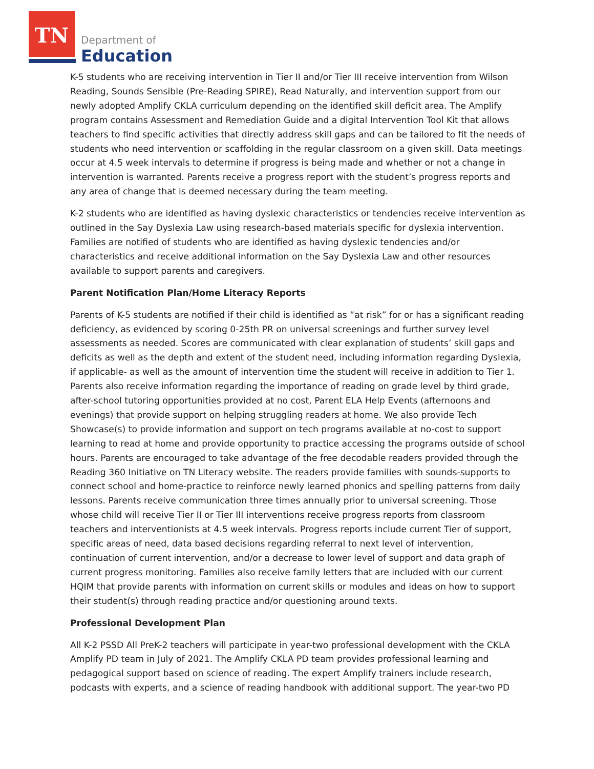TN
Department of
Education
K-5 students who are receiving intervention in Tier II and/or Tier III receive intervention from Wilson Reading, Sounds Sensible (Pre-Reading SPIRE), Read Naturally, and intervention support from our newly adopted Amplify CKLA curriculum depending on the identified skill deficit area. The Amplify program contains Assessment and Remediation Guide and a digital Intervention Tool Kit that allows teachers to find specific activities that directly address skill gaps and can be tailored to fit the needs of students who need intervention or scaffolding in the regular classroom on a given skill. Data meetings occur at 4.5 week intervals to determine if progress is being made and whether or not a change in intervention is warranted. Parents receive a progress report with the student’s progress reports and any area of change that is deemed necessary during the team meeting.
K-2 students who are identified as having dyslexic characteristics or tendencies receive intervention as outlined in the Say Dyslexia Law using research-based materials specific for dyslexia intervention. Families are notified of students who are identified as having dyslexic tendencies and/or characteristics and receive additional information on the Say Dyslexia Law and other resources available to support parents and caregivers.
Parent Notification Plan/Home Literacy Reports
Parents of K-5 students are notified if their child is identified as “at risk” for or has a significant reading deficiency, as evidenced by scoring 0-25th PR on universal screenings and further survey level assessments as needed. Scores are communicated with clear explanation of students’ skill gaps and deficits as well as the depth and extent of the student need, including information regarding Dyslexia, if applicable- as well as the amount of intervention time the student will receive in addition to Tier 1. Parents also receive information regarding the importance of reading on grade level by third grade, after-school tutoring opportunities provided at no cost, Parent ELA Help Events (afternoons and evenings) that provide support on helping struggling readers at home. We also provide Tech Showcase(s) to provide information and support on tech programs available at no-cost to support learning to read at home and provide opportunity to practice accessing the programs outside of school hours. Parents are encouraged to take advantage of the free decodable readers provided through the Reading 360 Initiative on TN Literacy website. The readers provide families with sounds-supports to connect school and home-practice to reinforce newly learned phonics and spelling patterns from daily lessons. Parents receive communication three times annually prior to universal screening. Those whose child will receive Tier II or Tier III interventions receive progress reports from classroom teachers and interventionists at 4.5 week intervals. Progress reports include current Tier of support, specific areas of need, data based decisions regarding referral to next level of intervention, continuation of current intervention, and/or a decrease to lower level of support and data graph of current progress monitoring. Families also receive family letters that are included with our current HQIM that provide parents with information on current skills or modules and ideas on how to support their student(s) through reading practice and/or questioning around texts.
Professional Development Plan
All K-2 PSSD All PreK-2 teachers will participate in year-two professional development with the CKLA Amplify PD team in July of 2021. The Amplify CKLA PD team provides professional learning and pedagogical support based on science of reading. The expert Amplify trainers include research, podcasts with experts, and a science of reading handbook with additional support. The year-two PD